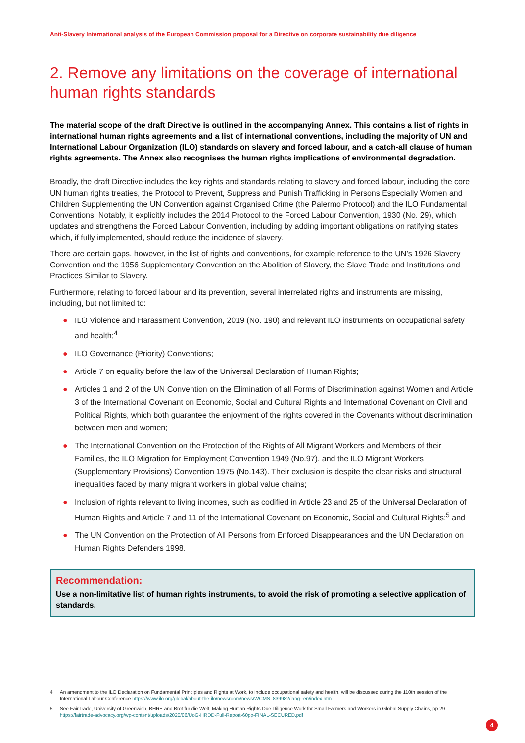Anti-Slavery International analysis of the European Commission proposal for a Directive on corporate sustainability due diligence
2. Remove any limitations on the coverage of international human rights standards
The material scope of the draft Directive is outlined in the accompanying Annex. This contains a list of rights in international human rights agreements and a list of international conventions, including the majority of UN and International Labour Organization (ILO) standards on slavery and forced labour, and a catch-all clause of human rights agreements. The Annex also recognises the human rights implications of environmental degradation.
Broadly, the draft Directive includes the key rights and standards relating to slavery and forced labour, including the core UN human rights treaties, the Protocol to Prevent, Suppress and Punish Trafficking in Persons Especially Women and Children Supplementing the UN Convention against Organised Crime (the Palermo Protocol) and the ILO Fundamental Conventions. Notably, it explicitly includes the 2014 Protocol to the Forced Labour Convention, 1930 (No. 29), which updates and strengthens the Forced Labour Convention, including by adding important obligations on ratifying states which, if fully implemented, should reduce the incidence of slavery.
There are certain gaps, however, in the list of rights and conventions, for example reference to the UN’s 1926 Slavery Convention and the 1956 Supplementary Convention on the Abolition of Slavery, the Slave Trade and Institutions and Practices Similar to Slavery.
Furthermore, relating to forced labour and its prevention, several interrelated rights and instruments are missing, including, but not limited to:
● ILO Violence and Harassment Convention, 2019 (No. 190) and relevant ILO instruments on occupational safety and health;<sup>4</sup>
● ILO Governance (Priority) Conventions;
● Article 7 on equality before the law of the Universal Declaration of Human Rights;
● Articles 1 and 2 of the UN Convention on the Elimination of all Forms of Discrimination against Women and Article 3 of the International Covenant on Economic, Social and Cultural Rights and International Covenant on Civil and Political Rights, which both guarantee the enjoyment of the rights covered in the Covenants without discrimination between men and women;
● The International Convention on the Protection of the Rights of All Migrant Workers and Members of their Families, the ILO Migration for Employment Convention 1949 (No.97), and the ILO Migrant Workers (Supplementary Provisions) Convention 1975 (No.143). Their exclusion is despite the clear risks and structural inequalities faced by many migrant workers in global value chains;
● Inclusion of rights relevant to living incomes, such as codified in Article 23 and 25 of the Universal Declaration of Human Rights and Article 7 and 11 of the International Covenant on Economic, Social and Cultural Rights;<sup>5</sup> and
● The UN Convention on the Protection of All Persons from Enforced Disappearances and the UN Declaration on Human Rights Defenders 1998.
Recommendation:
Use a non-limitative list of human rights instruments, to avoid the risk of promoting a selective application of standards.
4
An amendment to the ILO Declaration on Fundamental Principles and Rights at Work, to include occupational safety and health, will be discussed during the 110th session of the International Labour Conference https://www.ilo.org/global/about-the-ilo/newsroom/news/WCMS_839982/lang--en/index.htm
5
See FairTrade, University of Greenwich, BHRE and Brot für die Welt, Making Human Rights Due Diligence Work for Small Farmers and Workers in Global Supply Chains, pp.29 https://fairtrade-advocacy.org/wp-content/uploads/2020/06/UoG-HRDD-Full-Report-60pp-FINAL-SECURED.pdf
4